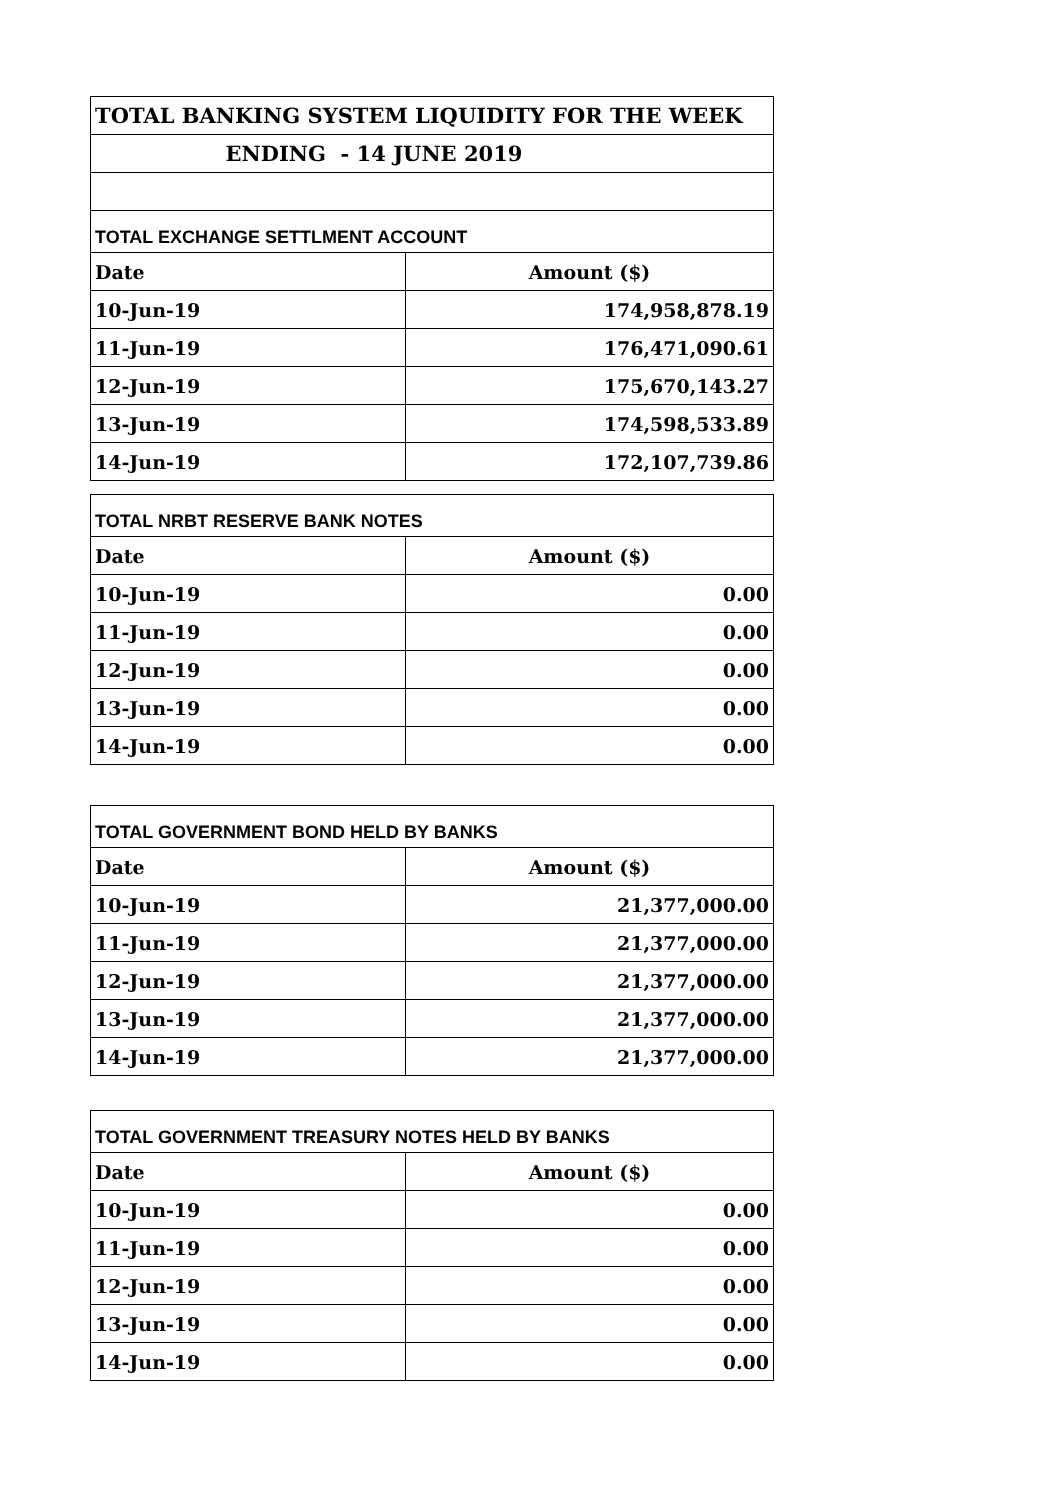| TOTAL BANKING SYSTEM LIQUIDITY FOR THE WEEK | |
| ENDING - 14 JUNE 2019 | |
| TOTAL EXCHANGE SETTLMENT ACCOUNT | |
| Date | Amount ($) |
| 10-Jun-19 | 174,958,878.19 |
| 11-Jun-19 | 176,471,090.61 |
| 12-Jun-19 | 175,670,143.27 |
| 13-Jun-19 | 174,598,533.89 |
| 14-Jun-19 | 172,107,739.86 |
| TOTAL NRBT RESERVE BANK NOTES | |
| Date | Amount ($) |
| 10-Jun-19 | 0.00 |
| 11-Jun-19 | 0.00 |
| 12-Jun-19 | 0.00 |
| 13-Jun-19 | 0.00 |
| 14-Jun-19 | 0.00 |
| TOTAL GOVERNMENT BOND HELD BY BANKS | |
| Date | Amount ($) |
| 10-Jun-19 | 21,377,000.00 |
| 11-Jun-19 | 21,377,000.00 |
| 12-Jun-19 | 21,377,000.00 |
| 13-Jun-19 | 21,377,000.00 |
| 14-Jun-19 | 21,377,000.00 |
| TOTAL GOVERNMENT TREASURY NOTES HELD BY BANKS | |
| Date | Amount ($) |
| 10-Jun-19 | 0.00 |
| 11-Jun-19 | 0.00 |
| 12-Jun-19 | 0.00 |
| 13-Jun-19 | 0.00 |
| 14-Jun-19 | 0.00 |